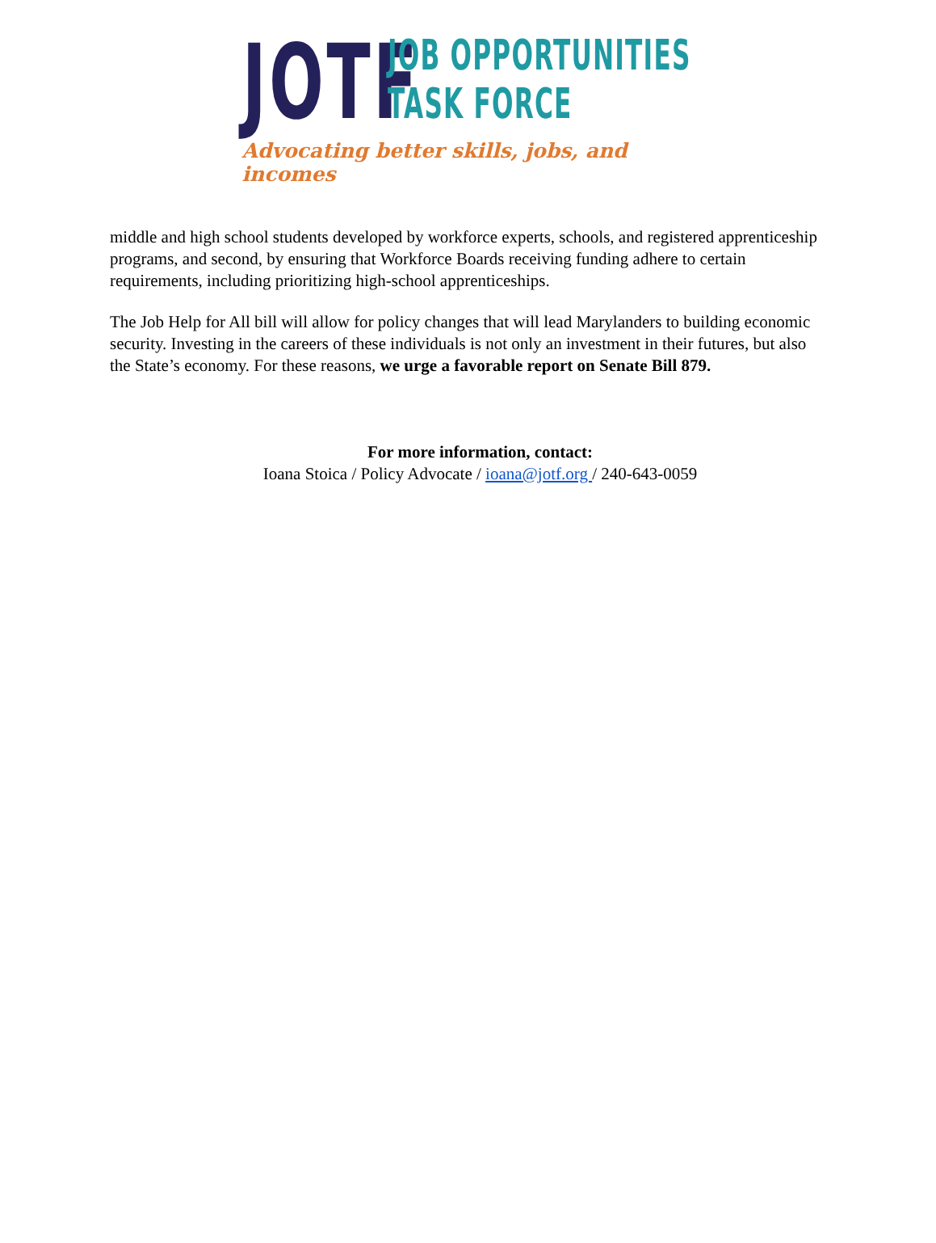JOTF
JOB OPPORTUNITIES
TASK FORCE
Advocating better skills, jobs, and incomes
middle and high school students developed by workforce experts, schools, and registered apprenticeship programs, and second, by ensuring that Workforce Boards receiving funding adhere to certain requirements, including prioritizing high-school apprenticeships.
The Job Help for All bill will allow for policy changes that will lead Marylanders to building economic security. Investing in the careers of these individuals is not only an investment in their futures, but also the State’s economy. For these reasons, we urge a favorable report on Senate Bill 879.
For more information, contact:
Ioana Stoica / Policy Advocate / ioana@jotf.org / 240-643-0059